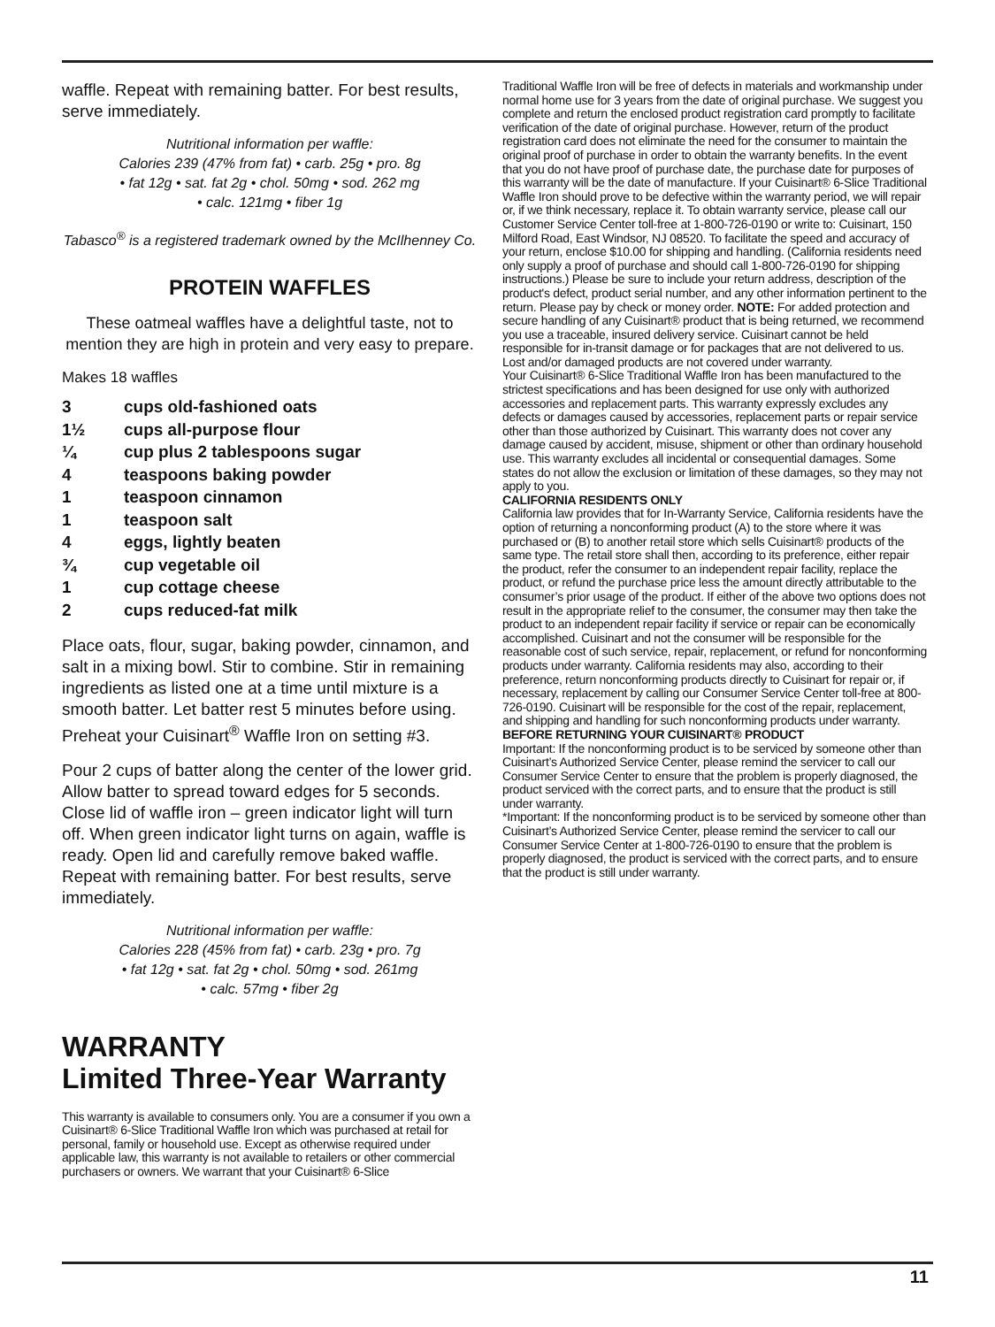waffle. Repeat with remaining batter. For best results, serve immediately.
Nutritional information per waffle:
Calories 239 (47% from fat) • carb. 25g • pro. 8g
• fat 12g • sat. fat 2g • chol. 50mg • sod. 262 mg
• calc. 121mg • fiber 1g
Tabasco<sup>®</sup> is a registered trademark owned by the McIlhenney Co.
PROTEIN WAFFLES
These oatmeal waffles have a delightful taste, not to mention they are high in protein and very easy to prepare.
Makes 18 waffles
| 3 | cups old-fashioned oats |
| 1½ | cups all-purpose flour |
| ¼ | cup plus 2 tablespoons sugar |
| 4 | teaspoons baking powder |
| 1 | teaspoon cinnamon |
| 1 | teaspoon salt |
| 4 | eggs, lightly beaten |
| ¾ | cup vegetable oil |
| 1 | cup cottage cheese |
| 2 | cups reduced-fat milk |
Place oats, flour, sugar, baking powder, cinnamon, and salt in a mixing bowl. Stir to combine. Stir in remaining ingredients as listed one at a time until mixture is a smooth batter. Let batter rest 5 minutes before using. Preheat your Cuisinart<sup>®</sup> Waffle Iron on setting #3.
Pour 2 cups of batter along the center of the lower grid. Allow batter to spread toward edges for 5 seconds. Close lid of waffle iron – green indicator light will turn off. When green indicator light turns on again, waffle is ready. Open lid and carefully remove baked waffle. Repeat with remaining batter. For best results, serve immediately.
Nutritional information per waffle:
Calories 228 (45% from fat) • carb. 23g • pro. 7g
• fat 12g • sat. fat 2g • chol. 50mg • sod. 261mg
• calc. 57mg • fiber 2g
WARRANTY
Limited Three-Year Warranty
This warranty is available to consumers only. You are a consumer if you own a Cuisinart® 6-Slice Traditional Waffle Iron which was purchased at retail for personal, family or household use. Except as otherwise required under applicable law, this warranty is not available to retailers or other commercial purchasers or owners. We warrant that your Cuisinart® 6-Slice
Traditional Waffle Iron will be free of defects in materials and workmanship under normal home use for 3 years from the date of original purchase. We suggest you complete and return the enclosed product registration card promptly to facilitate verification of the date of original purchase. However, return of the product registration card does not eliminate the need for the consumer to maintain the original proof of purchase in order to obtain the warranty benefits. In the event that you do not have proof of purchase date, the purchase date for purposes of this warranty will be the date of manufacture. If your Cuisinart® 6-Slice Traditional Waffle Iron should prove to be defective within the warranty period, we will repair or, if we think necessary, replace it. To obtain warranty service, please call our Customer Service Center toll-free at 1-800-726-0190 or write to: Cuisinart, 150 Milford Road, East Windsor, NJ 08520. To facilitate the speed and accuracy of your return, enclose $10.00 for shipping and handling. (California residents need only supply a proof of purchase and should call 1-800-726-0190 for shipping instructions.) Please be sure to include your return address, description of the product's defect, product serial number, and any other information pertinent to the return. Please pay by check or money order. NOTE: For added protection and secure handling of any Cuisinart® product that is being returned, we recommend you use a traceable, insured delivery service. Cuisinart cannot be held responsible for in-transit damage or for packages that are not delivered to us. Lost and/or damaged products are not covered under warranty.
Your Cuisinart® 6-Slice Traditional Waffle Iron has been manufactured to the strictest specifications and has been designed for use only with authorized accessories and replacement parts. This warranty expressly excludes any defects or damages caused by accessories, replacement parts or repair service other than those authorized by Cuisinart. This warranty does not cover any damage caused by accident, misuse, shipment or other than ordinary household use. This warranty excludes all incidental or consequential damages. Some states do not allow the exclusion or limitation of these damages, so they may not apply to you.
CALIFORNIA RESIDENTS ONLY
California law provides that for In-Warranty Service, California residents have the option of returning a nonconforming product (A) to the store where it was purchased or (B) to another retail store which sells Cuisinart® products of the same type. The retail store shall then, according to its preference, either repair the product, refer the consumer to an independent repair facility, replace the product, or refund the purchase price less the amount directly attributable to the consumer’s prior usage of the product. If either of the above two options does not result in the appropriate relief to the consumer, the consumer may then take the product to an independent repair facility if service or repair can be economically accomplished. Cuisinart and not the consumer will be responsible for the reasonable cost of such service, repair, replacement, or refund for nonconforming products under warranty. California residents may also, according to their preference, return nonconforming products directly to Cuisinart for repair or, if necessary, replacement by calling our Consumer Service Center toll-free at 800-726-0190. Cuisinart will be responsible for the cost of the repair, replacement, and shipping and handling for such nonconforming products under warranty.
BEFORE RETURNING YOUR CUISINART® PRODUCT
Important: If the nonconforming product is to be serviced by someone other than Cuisinart’s Authorized Service Center, please remind the servicer to call our Consumer Service Center to ensure that the problem is properly diagnosed, the product serviced with the correct parts, and to ensure that the product is still under warranty.
*Important: If the nonconforming product is to be serviced by someone other than Cuisinart’s Authorized Service Center, please remind the servicer to call our Consumer Service Center at 1-800-726-0190 to ensure that the problem is properly diagnosed, the product is serviced with the correct parts, and to ensure that the product is still under warranty.
11